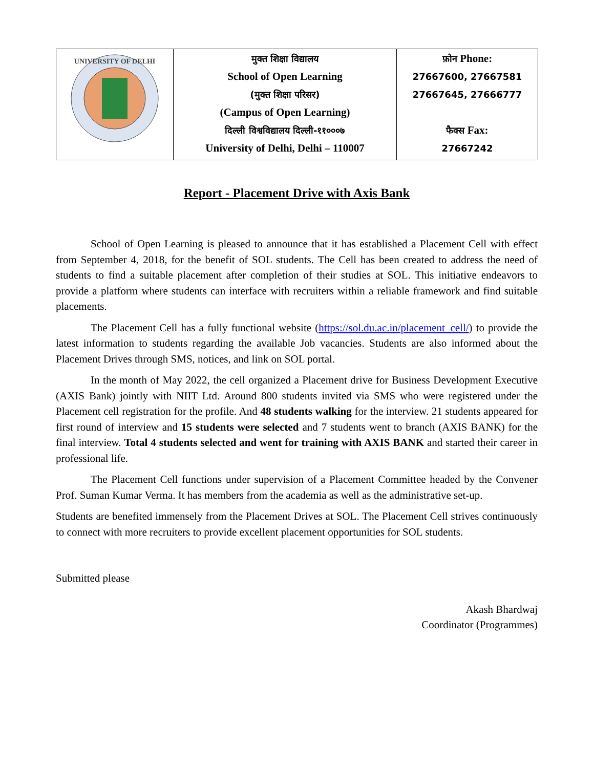| UNIVERSITY OF DELHI | मुक्त शिक्षा विद्यालय School of Open Learning (मुक्त शिक्षा परिसर) (Campus of Open Learning) दिल्ली विश्वविद्यालय दिल्ली-११०००७ University of Delhi, Delhi – 110007 | फ़ोन Phone: 27667600, 27667581 27667645, 27666777 फैक्स Fax: 27667242 |
Report - Placement Drive with Axis Bank
School of Open Learning is pleased to announce that it has established a Placement Cell with effect from September 4, 2018, for the benefit of SOL students. The Cell has been created to address the need of students to find a suitable placement after completion of their studies at SOL. This initiative endeavors to provide a platform where students can interface with recruiters within a reliable framework and find suitable placements.
The Placement Cell has a fully functional website (https://sol.du.ac.in/placement_cell/) to provide the latest information to students regarding the available Job vacancies. Students are also informed about the Placement Drives through SMS, notices, and link on SOL portal.
In the month of May 2022, the cell organized a Placement drive for Business Development Executive (AXIS Bank) jointly with NIIT Ltd. Around 800 students invited via SMS who were registered under the Placement cell registration for the profile. And 48 students walking for the interview. 21 students appeared for first round of interview and 15 students were selected and 7 students went to branch (AXIS BANK) for the final interview. Total 4 students selected and went for training with AXIS BANK and started their career in professional life.
The Placement Cell functions under supervision of a Placement Committee headed by the Convener Prof. Suman Kumar Verma. It has members from the academia as well as the administrative set-up.
Students are benefited immensely from the Placement Drives at SOL. The Placement Cell strives continuously to connect with more recruiters to provide excellent placement opportunities for SOL students.
Submitted please
Akash Bhardwaj
Coordinator (Programmes)